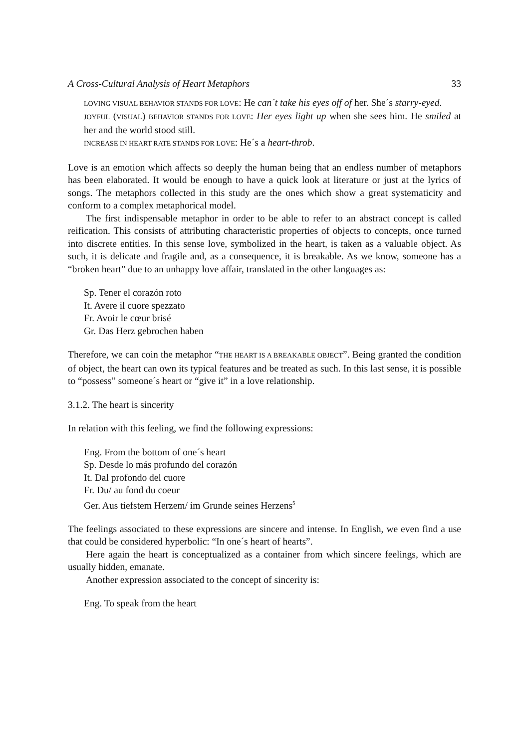A Cross-Cultural Analysis of Heart Metaphors 33
LOVING VISUAL BEHAVIOR STANDS FOR LOVE: He can´t take his eyes off of her. She´s starry-eyed.
JOYFUL (VISUAL) BEHAVIOR STANDS FOR LOVE: Her eyes light up when she sees him. He smiled at her and the world stood still.
INCREASE IN HEART RATE STANDS FOR LOVE: He´s a heart-throb.
Love is an emotion which affects so deeply the human being that an endless number of metaphors has been elaborated. It would be enough to have a quick look at literature or just at the lyrics of songs. The metaphors collected in this study are the ones which show a great systematicity and conform to a complex metaphorical model.
The first indispensable metaphor in order to be able to refer to an abstract concept is called reification. This consists of attributing characteristic properties of objects to concepts, once turned into discrete entities. In this sense love, symbolized in the heart, is taken as a valuable object. As such, it is delicate and fragile and, as a consequence, it is breakable. As we know, someone has a “broken heart” due to an unhappy love affair, translated in the other languages as:
Sp. Tener el corazón roto
It. Avere il cuore spezzato
Fr. Avoir le cœur brisé
Gr. Das Herz gebrochen haben
Therefore, we can coin the metaphor “THE HEART IS A BREAKABLE OBJECT”. Being granted the condition of object, the heart can own its typical features and be treated as such. In this last sense, it is possible to “possess” someone´s heart or “give it” in a love relationship.
3.1.2. The heart is sincerity
In relation with this feeling, we find the following expressions:
Eng. From the bottom of one´s heart
Sp. Desde lo más profundo del corazón
It. Dal profondo del cuore
Fr. Du/ au fond du coeur
Ger. Aus tiefstem Herzem/ im Grunde seines Herzens<sup>5</sup>
The feelings associated to these expressions are sincere and intense. In English, we even find a use that could be considered hyperbolic: “In one´s heart of hearts”.
Here again the heart is conceptualized as a container from which sincere feelings, which are usually hidden, emanate.
Another expression associated to the concept of sincerity is:
Eng. To speak from the heart